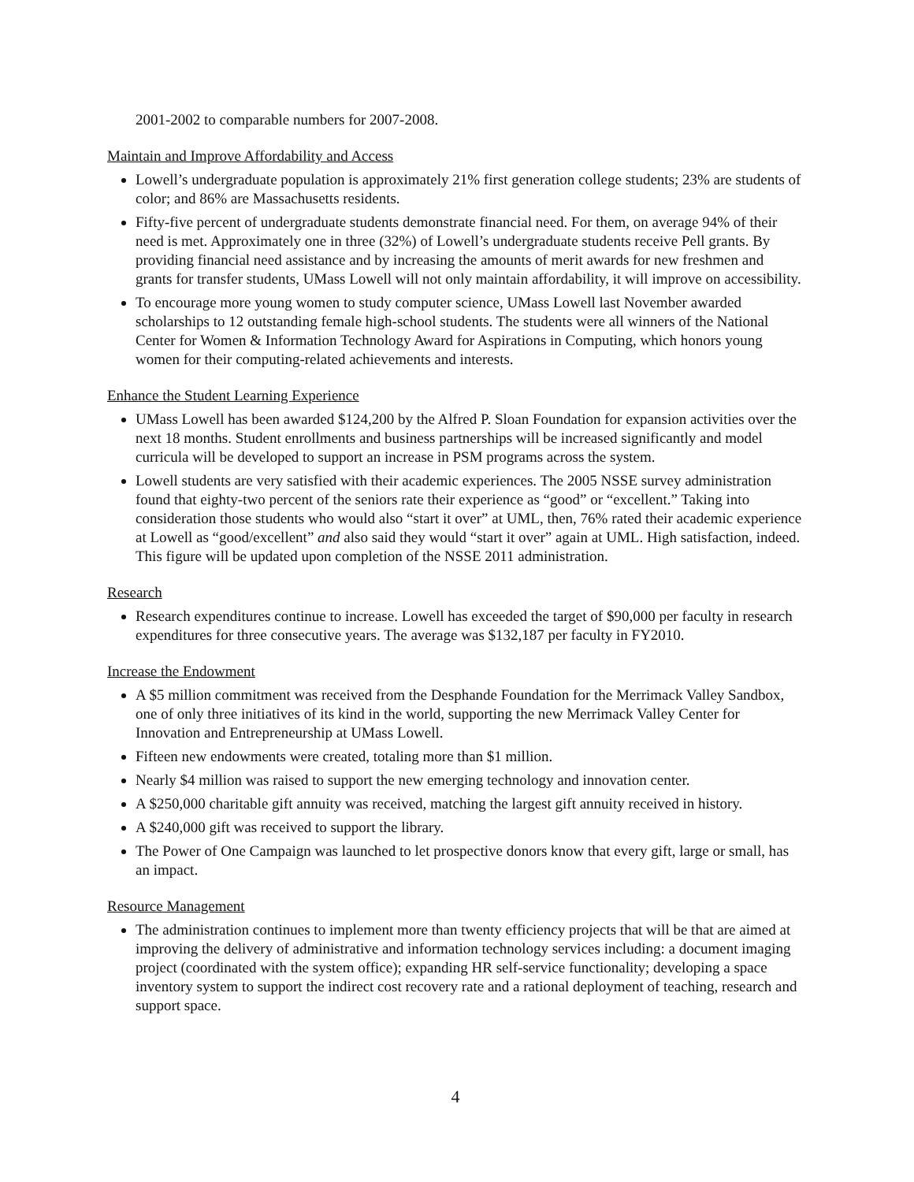2001-2002 to comparable numbers for 2007-2008.
Maintain and Improve Affordability and Access
Lowell’s undergraduate population is approximately 21% first generation college students; 23% are students of color; and 86% are Massachusetts residents.
Fifty-five percent of undergraduate students demonstrate financial need. For them, on average 94% of their need is met. Approximately one in three (32%) of Lowell’s undergraduate students receive Pell grants. By providing financial need assistance and by increasing the amounts of merit awards for new freshmen and grants for transfer students, UMass Lowell will not only maintain affordability, it will improve on accessibility.
To encourage more young women to study computer science, UMass Lowell last November awarded scholarships to 12 outstanding female high-school students. The students were all winners of the National Center for Women & Information Technology Award for Aspirations in Computing, which honors young women for their computing-related achievements and interests.
Enhance the Student Learning Experience
UMass Lowell has been awarded $124,200 by the Alfred P. Sloan Foundation for expansion activities over the next 18 months. Student enrollments and business partnerships will be increased significantly and model curricula will be developed to support an increase in PSM programs across the system.
Lowell students are very satisfied with their academic experiences. The 2005 NSSE survey administration found that eighty-two percent of the seniors rate their experience as “good” or “excellent.” Taking into consideration those students who would also “start it over” at UML, then, 76% rated their academic experience at Lowell as “good/excellent” and also said they would “start it over” again at UML. High satisfaction, indeed. This figure will be updated upon completion of the NSSE 2011 administration.
Research
Research expenditures continue to increase. Lowell has exceeded the target of $90,000 per faculty in research expenditures for three consecutive years. The average was $132,187 per faculty in FY2010.
Increase the Endowment
A $5 million commitment was received from the Desphande Foundation for the Merrimack Valley Sandbox, one of only three initiatives of its kind in the world, supporting the new Merrimack Valley Center for Innovation and Entrepreneurship at UMass Lowell.
Fifteen new endowments were created, totaling more than $1 million.
Nearly $4 million was raised to support the new emerging technology and innovation center.
A $250,000 charitable gift annuity was received, matching the largest gift annuity received in history.
A $240,000 gift was received to support the library.
The Power of One Campaign was launched to let prospective donors know that every gift, large or small, has an impact.
Resource Management
The administration continues to implement more than twenty efficiency projects that will be that are aimed at improving the delivery of administrative and information technology services including: a document imaging project (coordinated with the system office); expanding HR self-service functionality; developing a space inventory system to support the indirect cost recovery rate and a rational deployment of teaching, research and support space.
4